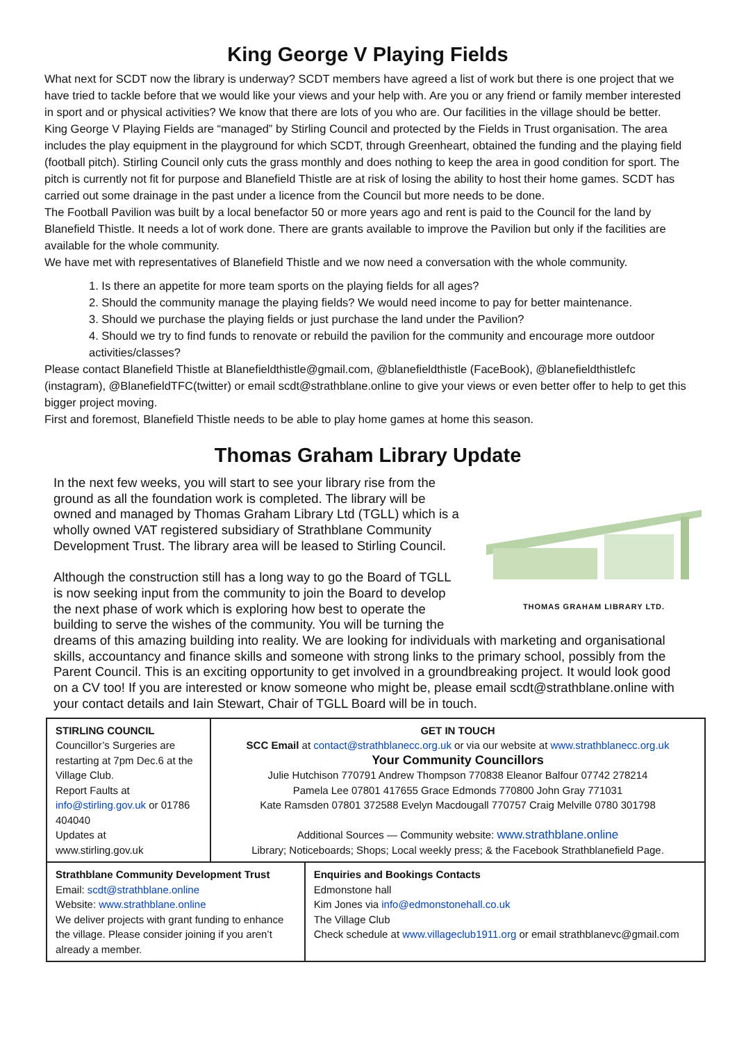King George V Playing Fields
What next for SCDT now the library is underway? SCDT members have agreed a list of work but there is one project that we have tried to tackle before that we would like your views and your help with. Are you or any friend or family member interested in sport and or physical activities? We know that there are lots of you who are. Our facilities in the village should be better.
King George V Playing Fields are “managed” by Stirling Council and protected by the Fields in Trust organisation. The area includes the play equipment in the playground for which SCDT, through Greenheart, obtained the funding and the playing field (football pitch). Stirling Council only cuts the grass monthly and does nothing to keep the area in good condition for sport. The pitch is currently not fit for purpose and Blanefield Thistle are at risk of losing the ability to host their home games. SCDT has carried out some drainage in the past under a licence from the Council but more needs to be done.
The Football Pavilion was built by a local benefactor 50 or more years ago and rent is paid to the Council for the land by Blanefield Thistle. It needs a lot of work done. There are grants available to improve the Pavilion but only if the facilities are available for the whole community.
We have met with representatives of Blanefield Thistle and we now need a conversation with the whole community.
1. Is there an appetite for more team sports on the playing fields for all ages?
2. Should the community manage the playing fields? We would need income to pay for better maintenance.
3. Should we purchase the playing fields or just purchase the land under the Pavilion?
4. Should we try to find funds to renovate or rebuild the pavilion for the community and encourage more outdoor activities/classes?
Please contact Blanefield Thistle at Blanefieldthistle@gmail.com, @blanefieldthistle (FaceBook), @blanefieldthistlefc (instagram), @BlanefieldTFC(twitter) or email scdt@strathblane.online to give your views or even better offer to help to get this bigger project moving.
First and foremost, Blanefield Thistle needs to be able to play home games at home this season.
Thomas Graham Library Update
THOMAS GRAHAM LIBRARY LTD.
In the next few weeks, you will start to see your library rise from the ground as all the foundation work is completed. The library will be owned and managed by Thomas Graham Library Ltd (TGLL) which is a wholly owned VAT registered subsidiary of Strathblane Community Development Trust. The library area will be leased to Stirling Council.
Although the construction still has a long way to go the Board of TGLL is now seeking input from the community to join the Board to develop the next phase of work which is exploring how best to operate the building to serve the wishes of the community. You will be turning the dreams of this amazing building into reality. We are looking for individuals with marketing and organisational skills, accountancy and finance skills and someone with strong links to the primary school, possibly from the Parent Council. This is an exciting opportunity to get involved in a groundbreaking project. It would look good on a CV too! If you are interested or know someone who might be, please email scdt@strathblane.online with your contact details and Iain Stewart, Chair of TGLL Board will be in touch.
| STIRLING COUNCIL Councillor’s Surgeries are restarting at 7pm Dec.6 at the Village Club. Report Faults at info@stirling.gov.uk or 01786 404040 Updates at www.stirling.gov.uk | GET IN TOUCH SCC Email at contact@strathblanecc.org.uk or via our website at www.strathblanecc.org.uk Your Community Councillors Julie Hutchison 770791 Andrew Thompson 770838 Eleanor Balfour 07742 278214 Pamela Lee 07801 417655 Grace Edmonds 770800 John Gray 771031 Kate Ramsden 07801 372588 Evelyn Macdougall 770757 Craig Melville 0780 301798 Additional Sources — Community website: www.strathblane.online Library; Noticeboards; Shops; Local weekly press; & the Facebook Strathblanefield Page. | |
| Strathblane Community Development Trust Email: scdt@strathblane.online Website: www.strathblane.online We deliver projects with grant funding to enhance the village. Please consider joining if you aren’t already a member. | | Enquiries and Bookings Contacts Edmonstone hall Kim Jones via info@edmonstonehall.co.uk The Village Club Check schedule at www.villageclub1911.org or email strathblanevc@gmail.com |